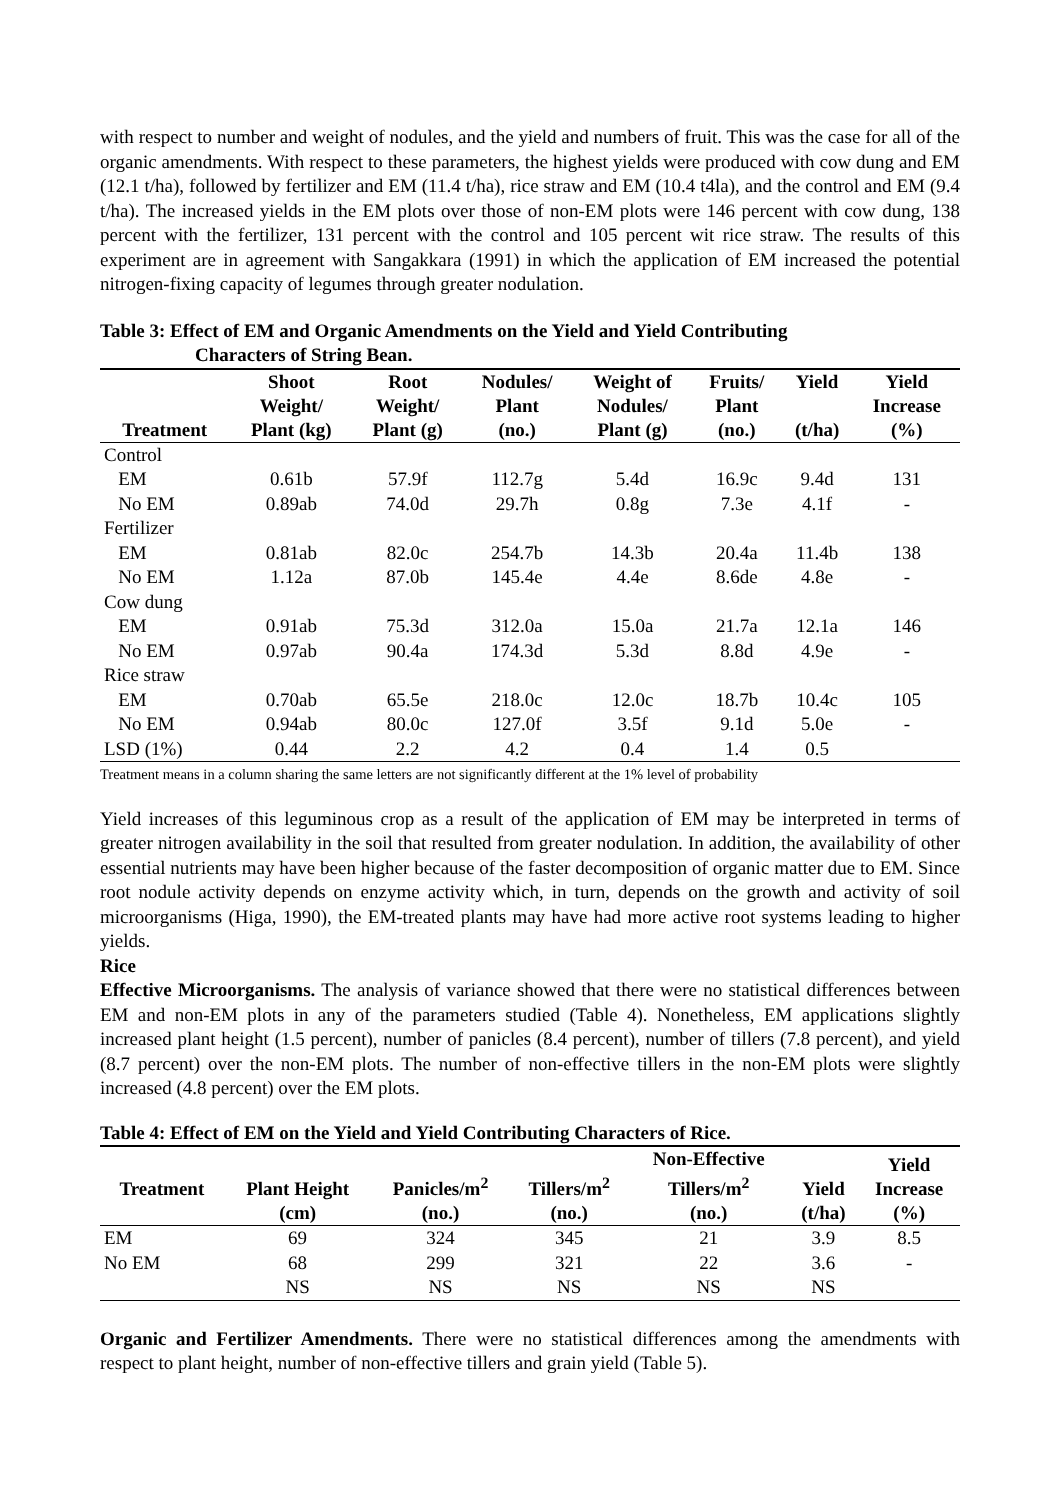with respect to number and weight of nodules, and the yield and numbers of fruit. This was the case for all of the organic amendments. With respect to these parameters, the highest yields were produced with cow dung and EM (12.1 t/ha), followed by fertilizer and EM (11.4 t/ha), rice straw and EM (10.4 t4la), and the control and EM (9.4 t/ha). The increased yields in the EM plots over those of non-EM plots were 146 percent with cow dung, 138 percent with the fertilizer, 131 percent with the control and 105 percent wit rice straw. The results of this experiment are in agreement with Sangakkara (1991) in which the application of EM increased the potential nitrogen-fixing capacity of legumes through greater nodulation.
Table 3: Effect of EM and Organic Amendments on the Yield and Yield Contributing
Characters of String Bean.
| Treatment | Shoot Weight/ Plant (kg) | Root Weight/ Plant (g) | Nodules/ Plant (no.) | Weight of Nodules/ Plant (g) | Fruits/ Plant (no.) | Yield (t/ha) | Yield Increase (%) |
| --- | --- | --- | --- | --- | --- | --- | --- |
| Control | | | | | | | |
| EM | 0.61b | 57.9f | 112.7g | 5.4d | 16.9c | 9.4d | 131 |
| No EM | 0.89ab | 74.0d | 29.7h | 0.8g | 7.3e | 4.1f | - |
| Fertilizer | | | | | | | |
| EM | 0.81ab | 82.0c | 254.7b | 14.3b | 20.4a | 11.4b | 138 |
| No EM | 1.12a | 87.0b | 145.4e | 4.4e | 8.6de | 4.8e | - |
| Cow dung | | | | | | | |
| EM | 0.91ab | 75.3d | 312.0a | 15.0a | 21.7a | 12.1a | 146 |
| No EM | 0.97ab | 90.4a | 174.3d | 5.3d | 8.8d | 4.9e | - |
| Rice straw | | | | | | | |
| EM | 0.70ab | 65.5e | 218.0c | 12.0c | 18.7b | 10.4c | 105 |
| No EM | 0.94ab | 80.0c | 127.0f | 3.5f | 9.1d | 5.0e | - |
| LSD (1%) | 0.44 | 2.2 | 4.2 | 0.4 | 1.4 | 0.5 | |
Treatment means in a column sharing the same letters are not significantly different at the 1% level of probability
Yield increases of this leguminous crop as a result of the application of EM may be interpreted in terms of greater nitrogen availability in the soil that resulted from greater nodulation. In addition, the availability of other essential nutrients may have been higher because of the faster decomposition of organic matter due to EM. Since root nodule activity depends on enzyme activity which, in turn, depends on the growth and activity of soil microorganisms (Higa, 1990), the EM-treated plants may have had more active root systems leading to higher yields.
Rice
Effective Microorganisms. The analysis of variance showed that there were no statistical differences between EM and non-EM plots in any of the parameters studied (Table 4). Nonetheless, EM applications slightly increased plant height (1.5 percent), number of panicles (8.4 percent), number of tillers (7.8 percent), and yield (8.7 percent) over the non-EM plots. The number of non-effective tillers in the non-EM plots were slightly increased (4.8 percent) over the EM plots.
Table 4: Effect of EM on the Yield and Yield Contributing Characters of Rice.
| Treatment | Plant Height | Panicles/m<sup>2</sup> | Tillers/m<sup>2</sup> | Non-Effective Tillers/m<sup>2</sup> | Yield | Yield Increase |
| --- | --- | --- | --- | --- | --- | --- |
| | (cm) | (no.) | (no.) | (no.) | (t/ha) | (%) |
| EM | 69 | 324 | 345 | 21 | 3.9 | 8.5 |
| No EM | 68 | 299 | 321 | 22 | 3.6 | - |
| | NS | NS | NS | NS | NS | |
Organic and Fertilizer Amendments. There were no statistical differences among the amendments with respect to plant height, number of non-effective tillers and grain yield (Table 5).